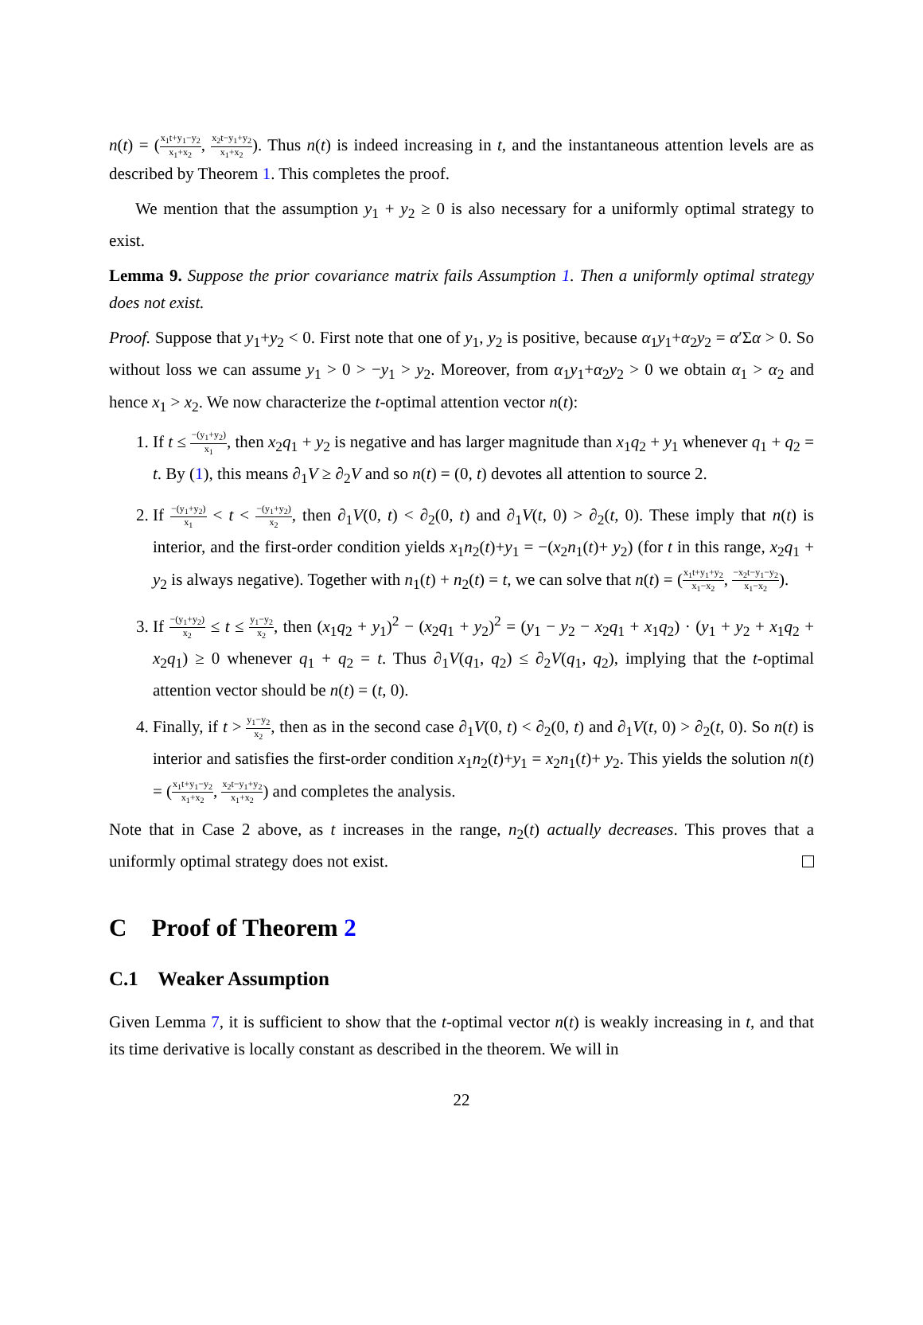n(t) = (x<sub>1</sub>t+y<sub>1</sub>−y<sub>2</sub> x<sub>1</sub>+x<sub>2</sub>, x<sub>2</sub>t−y<sub>1</sub>+y<sub>2</sub> x<sub>1</sub>+x<sub>2</sub>). Thus n(t) is indeed increasing in t, and the instantaneous attention levels are as described by Theorem 1. This completes the proof.
We mention that the assumption y<sub>1</sub> + y<sub>2</sub> ≥ 0 is also necessary for a uniformly optimal strategy to exist.
Lemma 9. Suppose the prior covariance matrix fails Assumption 1. Then a uniformly optimal strategy does not exist.
Proof. Suppose that y<sub>1</sub>+y<sub>2</sub> < 0. First note that one of y<sub>1</sub>, y<sub>2</sub> is positive, because α<sub>1</sub>y<sub>1</sub>+α<sub>2</sub>y<sub>2</sub> = α′Σα > 0. So without loss we can assume y<sub>1</sub> > 0 > −y<sub>1</sub> > y<sub>2</sub>. Moreover, from α<sub>1</sub>y<sub>1</sub>+α<sub>2</sub>y<sub>2</sub> > 0 we obtain α<sub>1</sub> > α<sub>2</sub> and hence x<sub>1</sub> > x<sub>2</sub>. We now characterize the t-optimal attention vector n(t):
1. If t ≤ −(y<sub>1</sub>+y<sub>2</sub>) x<sub>1</sub>, then x<sub>2</sub>q<sub>1</sub> + y<sub>2</sub> is negative and has larger magnitude than x<sub>1</sub>q<sub>2</sub> + y<sub>1</sub> whenever q<sub>1</sub> + q<sub>2</sub> = t. By (1), this means ∂<sub>1</sub>V ≥ ∂<sub>2</sub>V and so n(t) = (0, t) devotes all attention to source 2.
2. If −(y<sub>1</sub>+y<sub>2</sub>) x<sub>1</sub> < t < −(y<sub>1</sub>+y<sub>2</sub>) x<sub>2</sub>, then ∂<sub>1</sub>V(0, t) < ∂<sub>2</sub>(0, t) and ∂<sub>1</sub>V(t, 0) > ∂<sub>2</sub>(t, 0). These imply that n(t) is interior, and the first-order condition yields x<sub>1</sub>n<sub>2</sub>(t)+y<sub>1</sub> = −(x<sub>2</sub>n<sub>1</sub>(t)+ y<sub>2</sub>) (for t in this range, x<sub>2</sub>q<sub>1</sub> + y<sub>2</sub> is always negative). Together with n<sub>1</sub>(t) + n<sub>2</sub>(t) = t, we can solve that n(t) = (x<sub>1</sub>t+y<sub>1</sub>+y<sub>2</sub> x<sub>1</sub>−x<sub>2</sub>, −x<sub>2</sub>t−y<sub>1</sub>−y<sub>2</sub> x<sub>1</sub>−x<sub>2</sub>).
3. If −(y<sub>1</sub>+y<sub>2</sub>) x<sub>2</sub> ≤ t ≤ y<sub>1</sub>−y<sub>2</sub> x<sub>2</sub>, then (x<sub>1</sub>q<sub>2</sub> + y<sub>1</sub>)<sup>2</sup> − (x<sub>2</sub>q<sub>1</sub> + y<sub>2</sub>)<sup>2</sup> = (y<sub>1</sub> − y<sub>2</sub> − x<sub>2</sub>q<sub>1</sub> + x<sub>1</sub>q<sub>2</sub>) · (y<sub>1</sub> + y<sub>2</sub> + x<sub>1</sub>q<sub>2</sub> + x<sub>2</sub>q<sub>1</sub>) ≥ 0 whenever q<sub>1</sub> + q<sub>2</sub> = t. Thus ∂<sub>1</sub>V(q<sub>1</sub>, q<sub>2</sub>) ≤ ∂<sub>2</sub>V(q<sub>1</sub>, q<sub>2</sub>), implying that the t-optimal attention vector should be n(t) = (t, 0).
4. Finally, if t > y<sub>1</sub>−y<sub>2</sub> x<sub>2</sub>, then as in the second case ∂<sub>1</sub>V(0, t) < ∂<sub>2</sub>(0, t) and ∂<sub>1</sub>V(t, 0) > ∂<sub>2</sub>(t, 0). So n(t) is interior and satisfies the first-order condition x<sub>1</sub>n<sub>2</sub>(t)+y<sub>1</sub> = x<sub>2</sub>n<sub>1</sub>(t)+ y<sub>2</sub>. This yields the solution n(t) = (x<sub>1</sub>t+y<sub>1</sub>−y<sub>2</sub> x<sub>1</sub>+x<sub>2</sub>, x<sub>2</sub>t−y<sub>1</sub>+y<sub>2</sub> x<sub>1</sub>+x<sub>2</sub>) and completes the analysis.
Note that in Case 2 above, as t increases in the range, n<sub>2</sub>(t) actually decreases. This proves that a uniformly optimal strategy does not exist.
C Proof of Theorem 2
C.1 Weaker Assumption
Given Lemma 7, it is sufficient to show that the t-optimal vector n(t) is weakly increasing in t, and that its time derivative is locally constant as described in the theorem. We will in
22